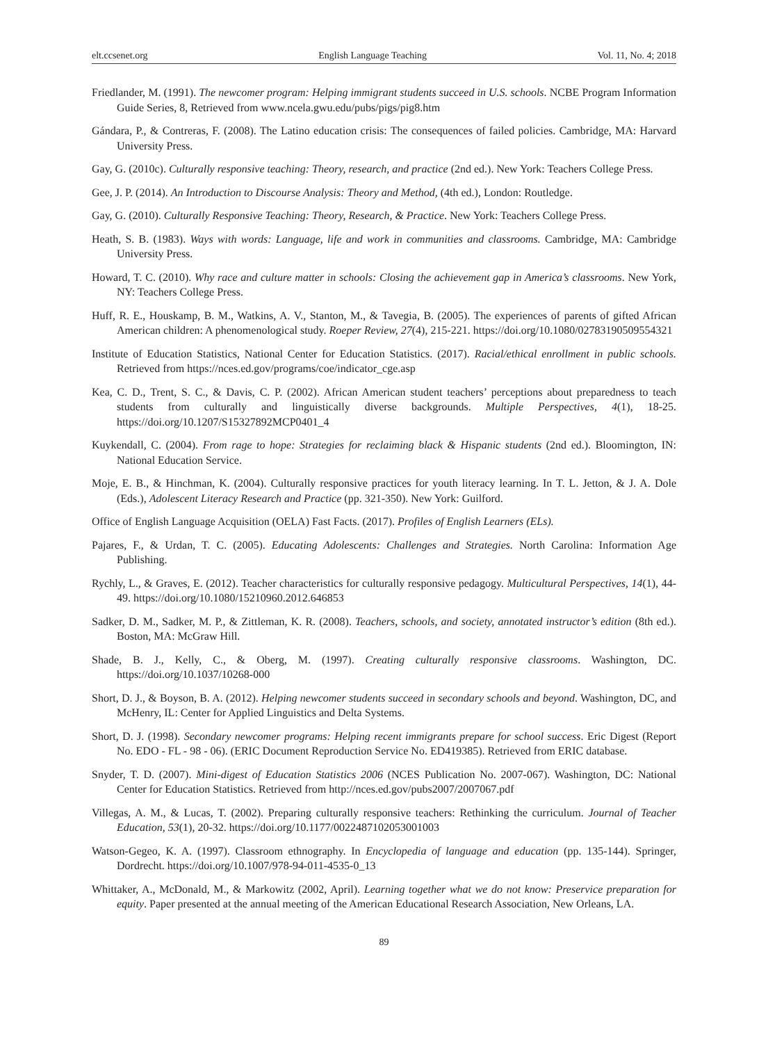elt.ccsenet.org English Language Teaching Vol. 11, No. 4; 2018
Friedlander, M. (1991). The newcomer program: Helping immigrant students succeed in U.S. schools. NCBE Program Information Guide Series, 8, Retrieved from www.ncela.gwu.edu/pubs/pigs/pig8.htm
Gándara, P., & Contreras, F. (2008). The Latino education crisis: The consequences of failed policies. Cambridge, MA: Harvard University Press.
Gay, G. (2010c). Culturally responsive teaching: Theory, research, and practice (2nd ed.). New York: Teachers College Press.
Gee, J. P. (2014). An Introduction to Discourse Analysis: Theory and Method, (4th ed.), London: Routledge.
Gay, G. (2010). Culturally Responsive Teaching: Theory, Research, & Practice. New York: Teachers College Press.
Heath, S. B. (1983). Ways with words: Language, life and work in communities and classrooms. Cambridge, MA: Cambridge University Press.
Howard, T. C. (2010). Why race and culture matter in schools: Closing the achievement gap in America’s classrooms. New York, NY: Teachers College Press.
Huff, R. E., Houskamp, B. M., Watkins, A. V., Stanton, M., & Tavegia, B. (2005). The experiences of parents of gifted African American children: A phenomenological study. Roeper Review, 27(4), 215-221. https://doi.org/10.1080/02783190509554321
Institute of Education Statistics, National Center for Education Statistics. (2017). Racial/ethical enrollment in public schools. Retrieved from https://nces.ed.gov/programs/coe/indicator_cge.asp
Kea, C. D., Trent, S. C., & Davis, C. P. (2002). African American student teachers’ perceptions about preparedness to teach students from culturally and linguistically diverse backgrounds. Multiple Perspectives, 4(1), 18-25. https://doi.org/10.1207/S15327892MCP0401_4
Kuykendall, C. (2004). From rage to hope: Strategies for reclaiming black & Hispanic students (2nd ed.). Bloomington, IN: National Education Service.
Moje, E. B., & Hinchman, K. (2004). Culturally responsive practices for youth literacy learning. In T. L. Jetton, & J. A. Dole (Eds.), Adolescent Literacy Research and Practice (pp. 321-350). New York: Guilford.
Office of English Language Acquisition (OELA) Fast Facts. (2017). Profiles of English Learners (ELs).
Pajares, F., & Urdan, T. C. (2005). Educating Adolescents: Challenges and Strategies. North Carolina: Information Age Publishing.
Rychly, L., & Graves, E. (2012). Teacher characteristics for culturally responsive pedagogy. Multicultural Perspectives, 14(1), 44-49. https://doi.org/10.1080/15210960.2012.646853
Sadker, D. M., Sadker, M. P., & Zittleman, K. R. (2008). Teachers, schools, and society, annotated instructor’s edition (8th ed.). Boston, MA: McGraw Hill.
Shade, B. J., Kelly, C., & Oberg, M. (1997). Creating culturally responsive classrooms. Washington, DC. https://doi.org/10.1037/10268-000
Short, D. J., & Boyson, B. A. (2012). Helping newcomer students succeed in secondary schools and beyond. Washington, DC, and McHenry, IL: Center for Applied Linguistics and Delta Systems.
Short, D. J. (1998). Secondary newcomer programs: Helping recent immigrants prepare for school success. Eric Digest (Report No. EDO - FL - 98 - 06). (ERIC Document Reproduction Service No. ED419385). Retrieved from ERIC database.
Snyder, T. D. (2007). Mini-digest of Education Statistics 2006 (NCES Publication No. 2007-067). Washington, DC: National Center for Education Statistics. Retrieved from http://nces.ed.gov/pubs2007/2007067.pdf
Villegas, A. M., & Lucas, T. (2002). Preparing culturally responsive teachers: Rethinking the curriculum. Journal of Teacher Education, 53(1), 20-32. https://doi.org/10.1177/0022487102053001003
Watson-Gegeo, K. A. (1997). Classroom ethnography. In Encyclopedia of language and education (pp. 135-144). Springer, Dordrecht. https://doi.org/10.1007/978-94-011-4535-0_13
Whittaker, A., McDonald, M., & Markowitz (2002, April). Learning together what we do not know: Preservice preparation for equity. Paper presented at the annual meeting of the American Educational Research Association, New Orleans, LA.
89